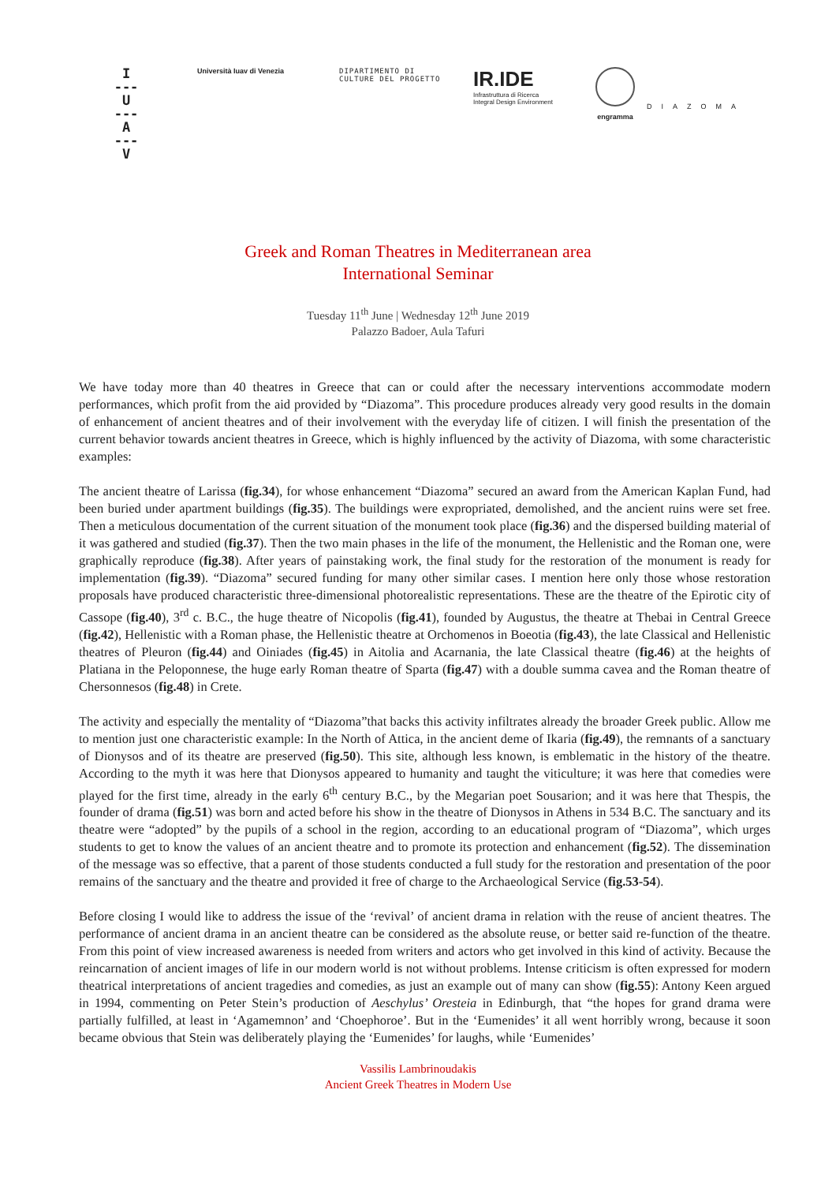I
---
U
---
A
---
V
Università Iuav di Venezia DIPARTIMENTO DI
CULTURE DEL PROGETTO
IR.IDE
Infrastruttura di Ricerca
Integral Design Environment
engramma
DIAZOMA
Greek and Roman Theatres in Mediterranean area
International Seminar
Tuesday 11<sup>th</sup> June | Wednesday 12<sup>th</sup> June 2019
Palazzo Badoer, Aula Tafuri
We have today more than 40 theatres in Greece that can or could after the necessary interventions accommodate modern performances, which profit from the aid provided by “Diazoma”. This procedure produces already very good results in the domain of enhancement of ancient theatres and of their involvement with the everyday life of citizen. I will finish the presentation of the current behavior towards ancient theatres in Greece, which is highly influenced by the activity of Diazoma, with some characteristic examples:
The ancient theatre of Larissa (fig.34), for whose enhancement “Diazoma” secured an award from the American Kaplan Fund, had been buried under apartment buildings (fig.35). The buildings were expropriated, demolished, and the ancient ruins were set free. Then a meticulous documentation of the current situation of the monument took place (fig.36) and the dispersed building material of it was gathered and studied (fig.37). Then the two main phases in the life of the monument, the Hellenistic and the Roman one, were graphically reproduce (fig.38). After years of painstaking work, the final study for the restoration of the monument is ready for implementation (fig.39). “Diazoma” secured funding for many other similar cases. I mention here only those whose restoration proposals have produced characteristic three-dimensional photorealistic representations. These are the theatre of the Epirotic city of Cassope (fig.40), 3<sup>rd</sup> c. B.C., the huge theatre of Nicopolis (fig.41), founded by Augustus, the theatre at Thebai in Central Greece (fig.42), Hellenistic with a Roman phase, the Hellenistic theatre at Orchomenos in Boeotia (fig.43), the late Classical and Hellenistic theatres of Pleuron (fig.44) and Oiniades (fig.45) in Aitolia and Acarnania, the late Classical theatre (fig.46) at the heights of Platiana in the Peloponnese, the huge early Roman theatre of Sparta (fig.47) with a double summa cavea and the Roman theatre of Chersonnesos (fig.48) in Crete.
The activity and especially the mentality of “Diazoma”that backs this activity infiltrates already the broader Greek public. Allow me to mention just one characteristic example: In the North of Attica, in the ancient deme of Ikaria (fig.49), the remnants of a sanctuary of Dionysos and of its theatre are preserved (fig.50). This site, although less known, is emblematic in the history of the theatre. According to the myth it was here that Dionysos appeared to humanity and taught the viticulture; it was here that comedies were played for the first time, already in the early 6<sup>th</sup> century B.C., by the Megarian poet Sousarion; and it was here that Thespis, the founder of drama (fig.51) was born and acted before his show in the theatre of Dionysos in Athens in 534 B.C. The sanctuary and its theatre were “adopted” by the pupils of a school in the region, according to an educational program of “Diazoma”, which urges students to get to know the values of an ancient theatre and to promote its protection and enhancement (fig.52). The dissemination of the message was so effective, that a parent of those students conducted a full study for the restoration and presentation of the poor remains of the sanctuary and the theatre and provided it free of charge to the Archaeological Service (fig.53-54).
Before closing I would like to address the issue of the ‘revival’ of ancient drama in relation with the reuse of ancient theatres. The performance of ancient drama in an ancient theatre can be considered as the absolute reuse, or better said re-function of the theatre. From this point of view increased awareness is needed from writers and actors who get involved in this kind of activity. Because the reincarnation of ancient images of life in our modern world is not without problems. Intense criticism is often expressed for modern theatrical interpretations of ancient tragedies and comedies, as just an example out of many can show (fig.55): Antony Keen argued in 1994, commenting on Peter Stein’s production of Aeschylus’ Oresteia in Edinburgh, that “the hopes for grand drama were partially fulfilled, at least in ‘Agamemnon’ and ‘Choephoroe’. But in the ‘Eumenides’ it all went horribly wrong, because it soon became obvious that Stein was deliberately playing the ‘Eumenides’ for laughs, while ‘Eumenides’
Vassilis Lambrinoudakis
Ancient Greek Theatres in Modern Use